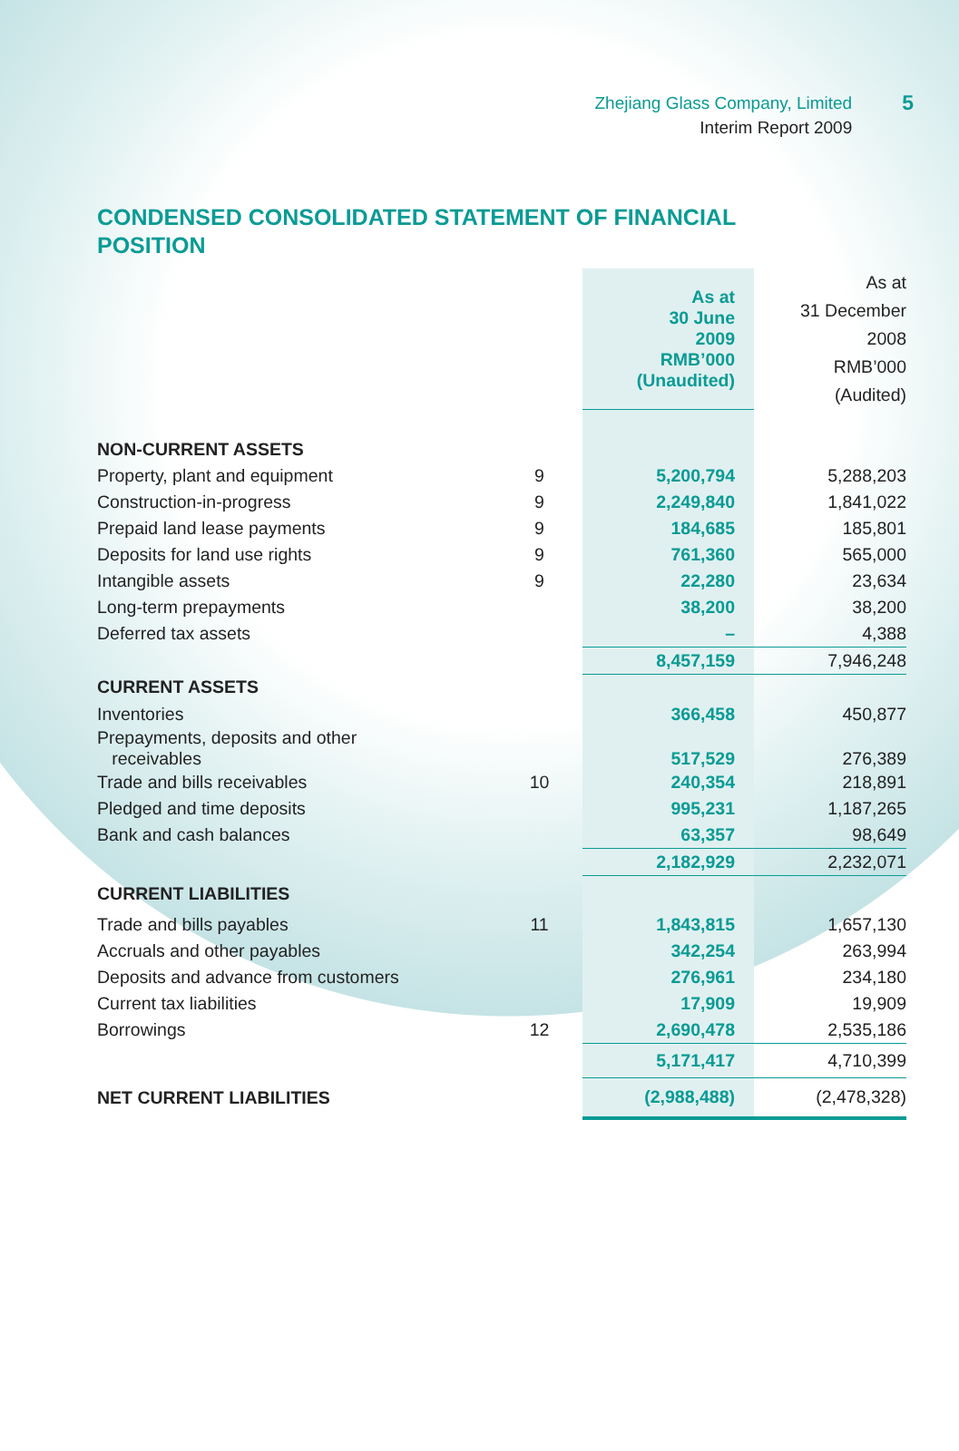Zhejiang Glass Company, Limited
Interim Report 2009
5
CONDENSED CONSOLIDATED STATEMENT OF FINANCIAL POSITION
| | | As at 30 June 2009 RMB’000 (Unaudited) | As at 31 December 2008 RMB’000 (Audited) |
| NON-CURRENT ASSETS | | | |
| Property, plant and equipment | 9 | 5,200,794 | 5,288,203 |
| Construction-in-progress | 9 | 2,249,840 | 1,841,022 |
| Prepaid land lease payments | 9 | 184,685 | 185,801 |
| Deposits for land use rights | 9 | 761,360 | 565,000 |
| Intangible assets | 9 | 22,280 | 23,634 |
| Long-term prepayments | | 38,200 | 38,200 |
| Deferred tax assets | | – | 4,388 |
| | | 8,457,159 | 7,946,248 |
| CURRENT ASSETS | | | |
| Inventories | | 366,458 | 450,877 |
| Prepayments, deposits and other receivables | | 517,529 | 276,389 |
| Trade and bills receivables | 10 | 240,354 | 218,891 |
| Pledged and time deposits | | 995,231 | 1,187,265 |
| Bank and cash balances | | 63,357 | 98,649 |
| | | 2,182,929 | 2,232,071 |
| CURRENT LIABILITIES | | | |
| Trade and bills payables | 11 | 1,843,815 | 1,657,130 |
| Accruals and other payables | | 342,254 | 263,994 |
| Deposits and advance from customers | | 276,961 | 234,180 |
| Current tax liabilities | | 17,909 | 19,909 |
| Borrowings | 12 | 2,690,478 | 2,535,186 |
| | | 5,171,417 | 4,710,399 |
| NET CURRENT LIABILITIES | | (2,988,488) | (2,478,328) |